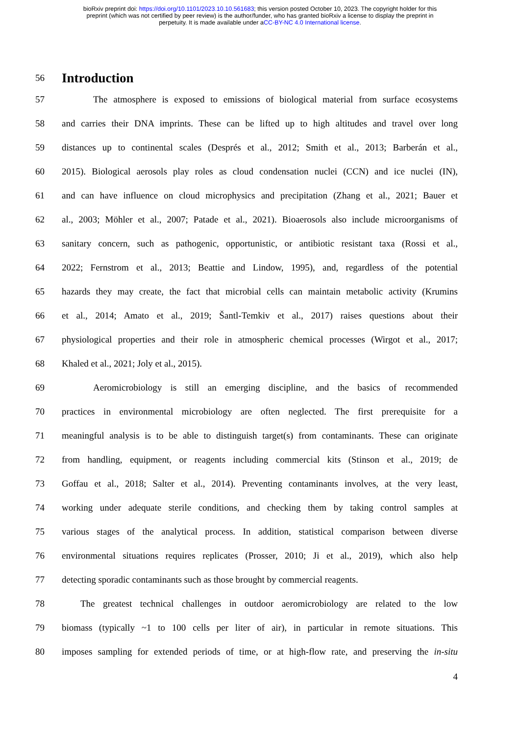bioRxiv preprint doi: https://doi.org/10.1101/2023.10.10.561683; this version posted October 10, 2023. The copyright holder for this
preprint (which was not certified by peer review) is the author/funder, who has granted bioRxiv a license to display the preprint in
perpetuity. It is made available under aCC-BY-NC 4.0 International license.
56
Introduction
57 The atmosphere is exposed to emissions of biological material from surface ecosystems
58 and carries their DNA imprints. These can be lifted up to high altitudes and travel over long
59 distances up to continental scales (Després et al., 2012; Smith et al., 2013; Barberán et al.,
60 2015). Biological aerosols play roles as cloud condensation nuclei (CCN) and ice nuclei (IN),
61 and can have influence on cloud microphysics and precipitation (Zhang et al., 2021; Bauer et
62 al., 2003; Möhler et al., 2007; Patade et al., 2021). Bioaerosols also include microorganisms of
63 sanitary concern, such as pathogenic, opportunistic, or antibiotic resistant taxa (Rossi et al.,
64 2022; Fernstrom et al., 2013; Beattie and Lindow, 1995), and, regardless of the potential
65 hazards they may create, the fact that microbial cells can maintain metabolic activity (Krumins
66 et al., 2014; Amato et al., 2019; Šantl-Temkiv et al., 2017) raises questions about their
67 physiological properties and their role in atmospheric chemical processes (Wirgot et al., 2017;
68 Khaled et al., 2021; Joly et al., 2015).
69 Aeromicrobiology is still an emerging discipline, and the basics of recommended
70 practices in environmental microbiology are often neglected. The first prerequisite for a
71 meaningful analysis is to be able to distinguish target(s) from contaminants. These can originate
72 from handling, equipment, or reagents including commercial kits (Stinson et al., 2019; de
73 Goffau et al., 2018; Salter et al., 2014). Preventing contaminants involves, at the very least,
74 working under adequate sterile conditions, and checking them by taking control samples at
75 various stages of the analytical process. In addition, statistical comparison between diverse
76 environmental situations requires replicates (Prosser, 2010; Ji et al., 2019), which also help
77 detecting sporadic contaminants such as those brought by commercial reagents.
78 The greatest technical challenges in outdoor aeromicrobiology are related to the low
79 biomass (typically ~1 to 100 cells per liter of air), in particular in remote situations. This
80 imposes sampling for extended periods of time, or at high-flow rate, and preserving the in-situ
4